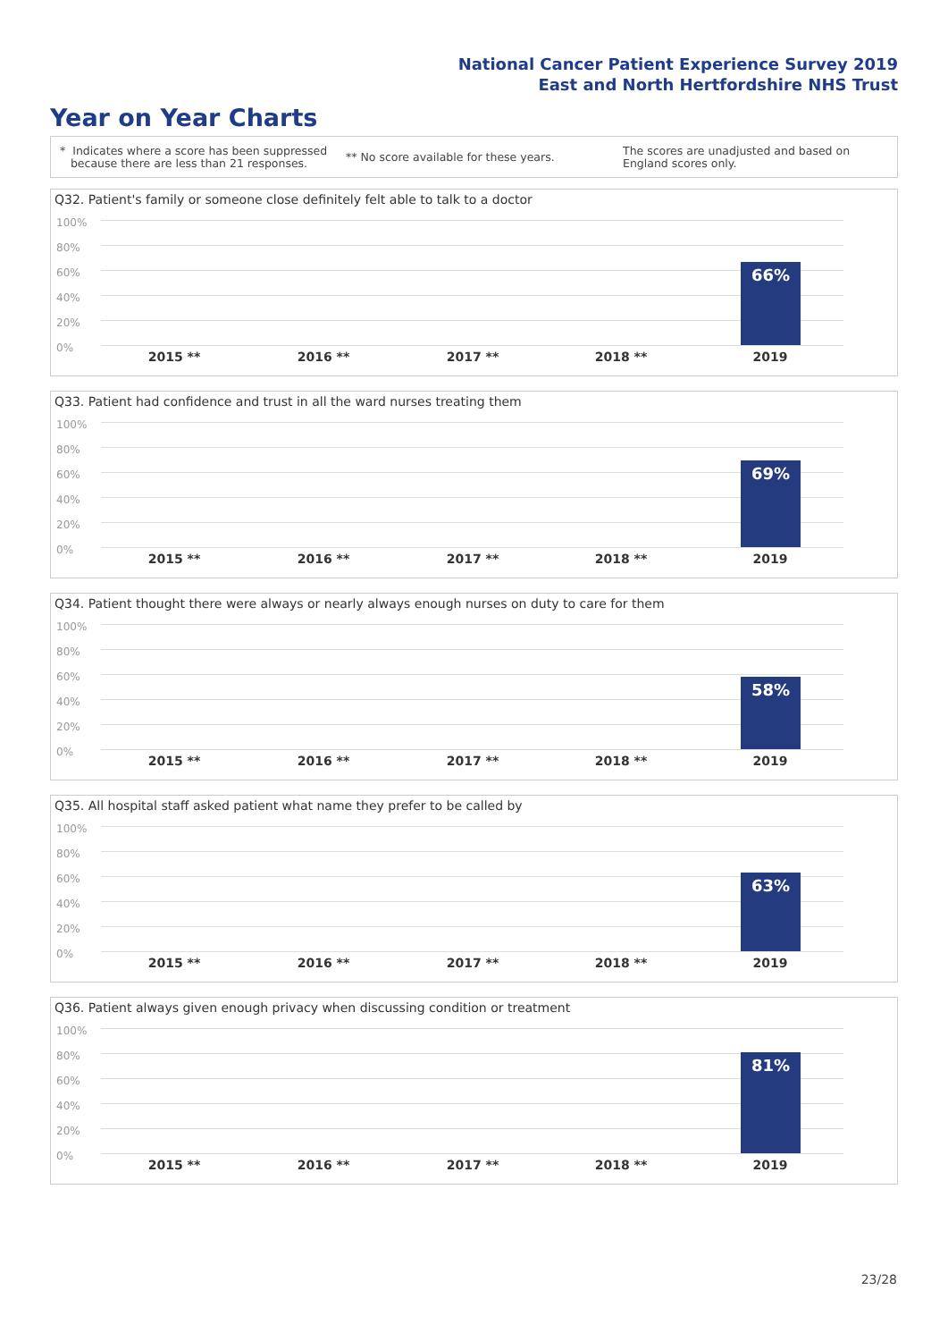National Cancer Patient Experience Survey 2019
East and North Hertfordshire NHS Trust
Year on Year Charts
* Indicates where a score has been suppressed
because there are less than 21 responses.
** No score available for these years.
The scores are unadjusted and based on England scores only.
Q32. Patient's family or someone close definitely felt able to talk to a doctor
100%
80%
60%
40%
20%
0%
66%
2015 ** 2016 ** 2017 ** 2018 ** 2019
Q33. Patient had confidence and trust in all the ward nurses treating them
100%
80%
60%
40%
20%
0%
69%
2015 ** 2016 ** 2017 ** 2018 ** 2019
Q34. Patient thought there were always or nearly always enough nurses on duty to care for them
100%
80%
60%
40%
20%
0%
58%
2015 ** 2016 ** 2017 ** 2018 ** 2019
Q35. All hospital staff asked patient what name they prefer to be called by
100%
80%
60%
40%
20%
0%
63%
2015 ** 2016 ** 2017 ** 2018 ** 2019
Q36. Patient always given enough privacy when discussing condition or treatment
100%
80%
60%
40%
20%
0%
81%
2015 ** 2016 ** 2017 ** 2018 ** 2019
23/28